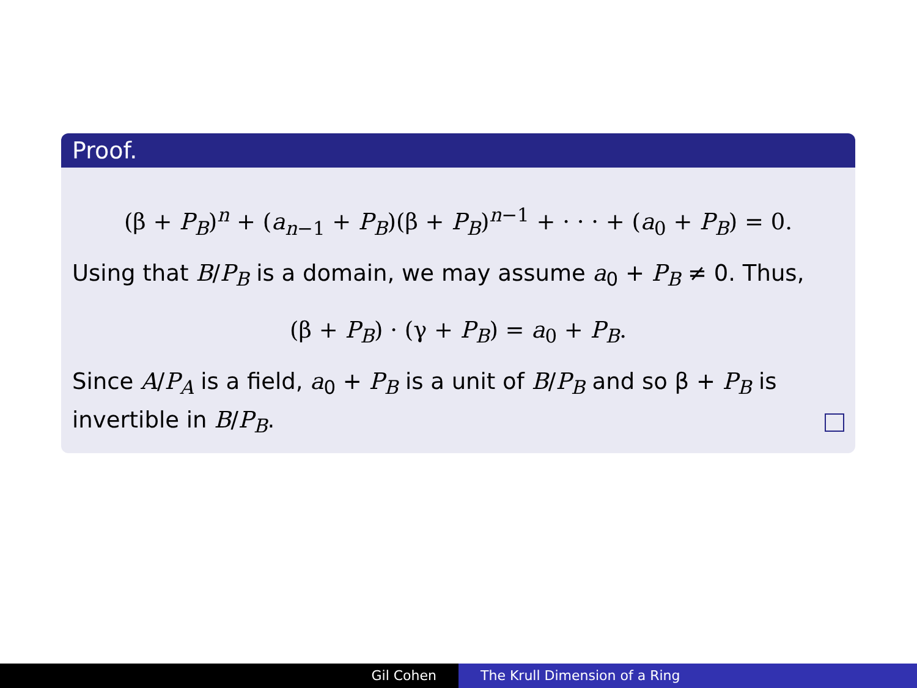Proof.
(β + P<sub>B</sub>)<sup>n</sup> + (a<sub>n−1</sub> + P<sub>B</sub>)(β + P<sub>B</sub>)<sup>n−1</sup> + · · · + (a<sub>0</sub> + P<sub>B</sub>) = 0.
Using that B/P<sub>B</sub> is a domain, we may assume a<sub>0</sub> + P<sub>B</sub> ≠ 0. Thus,
(β + P<sub>B</sub>) · (γ + P<sub>B</sub>) = a<sub>0</sub> + P<sub>B</sub>.
Since A/P<sub>A</sub> is a field, a<sub>0</sub> + P<sub>B</sub> is a unit of B/P<sub>B</sub> and so β + P<sub>B</sub> is invertible in B/P<sub>B</sub>.
Gil Cohen The Krull Dimension of a Ring